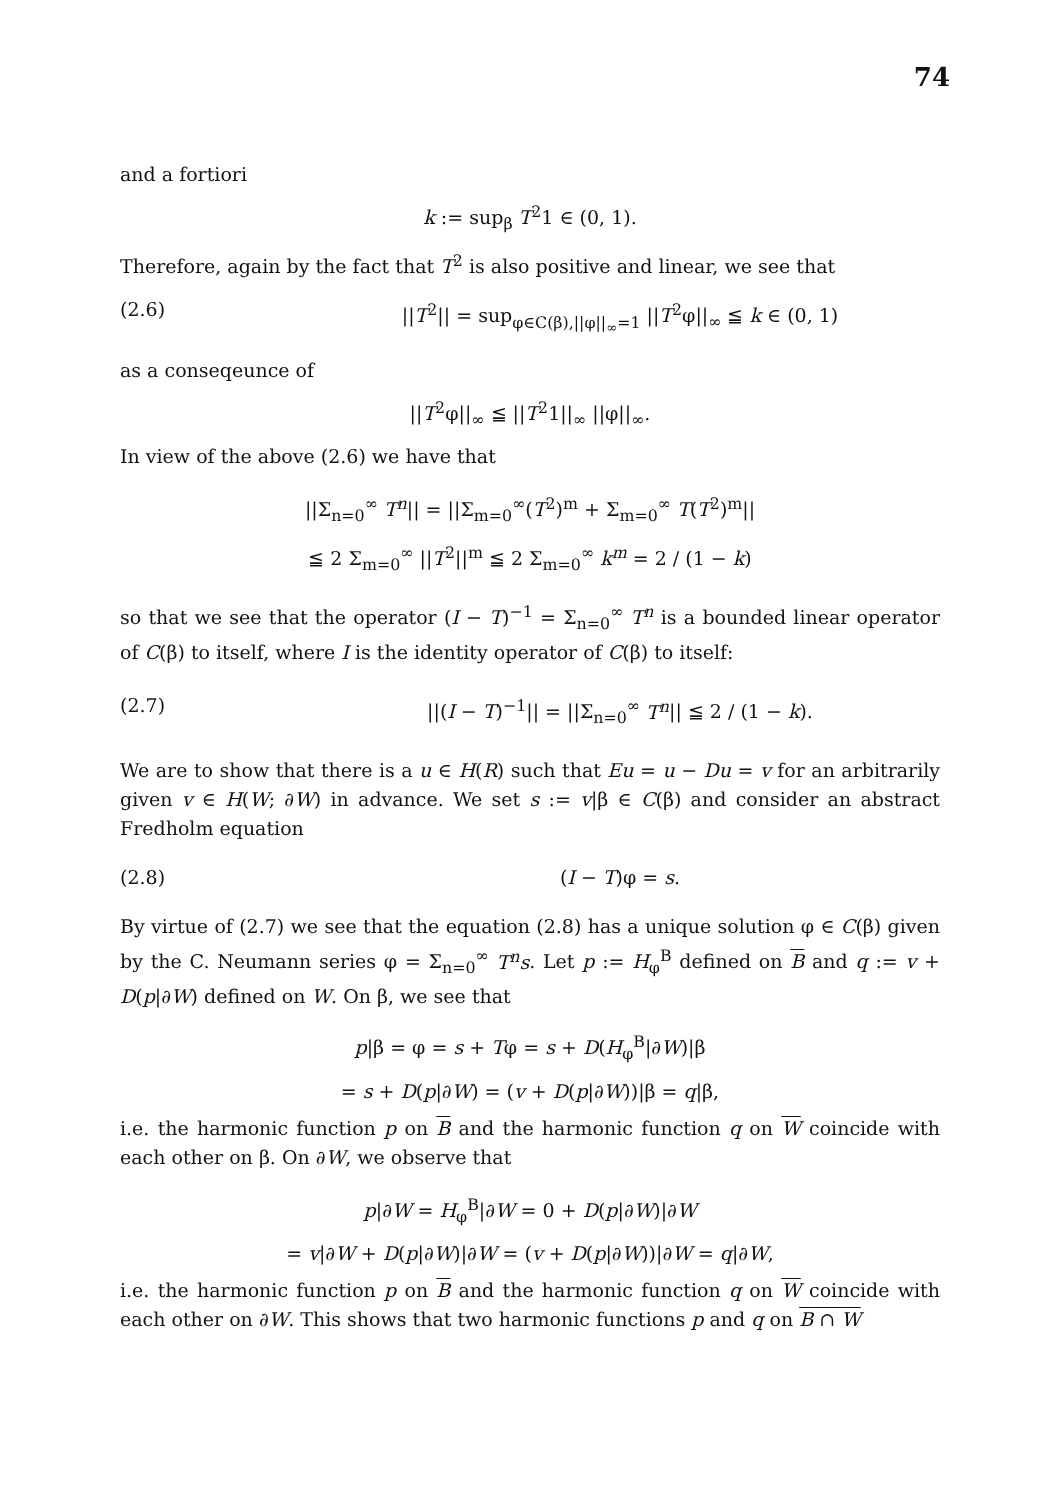74
and a fortiori
k := sup<sub>β</sub> T<sup>2</sup>1 ∈ (0, 1).
Therefore, again by the fact that T<sup>2</sup> is also positive and linear, we see that
(2.6) ||T<sup>2</sup>|| = sup<sub>φ∈C(β),||φ||<sub>∞</sub>=1</sub> ||T<sup>2</sup>φ||<sub>∞</sub> ≦ k ∈ (0, 1)
as a conseqeunce of
||T<sup>2</sup>φ||<sub>∞</sub> ≦ ||T<sup>2</sup>1||<sub>∞</sub> ||φ||<sub>∞</sub>.
In view of the above (2.6) we have that
||Σ<sub>n=0</sub><sup>∞</sup> T<sup>n</sup>|| = ||Σ<sub>m=0</sub><sup>∞</sup>(T<sup>2</sup>)<sup>m</sup> + Σ<sub>m=0</sub><sup>∞</sup> T(T<sup>2</sup>)<sup>m</sup>||
≦ 2 Σ<sub>m=0</sub><sup>∞</sup> ||T<sup>2</sup>||<sup>m</sup> ≦ 2 Σ<sub>m=0</sub><sup>∞</sup> k<sup>m</sup> = 2 / (1 − k)
so that we see that the operator (I − T)<sup>−1</sup> = Σ<sub>n=0</sub><sup>∞</sup> T<sup>n</sup> is a bounded linear operator of C(β) to itself, where I is the identity operator of C(β) to itself:
(2.7) ||(I − T)<sup>−1</sup>|| = ||Σ<sub>n=0</sub><sup>∞</sup> T<sup>n</sup>|| ≦ 2 / (1 − k).
We are to show that there is a u ∈ H(R) such that Eu = u − Du = v for an arbitrarily given v ∈ H(W; ∂W) in advance. We set s := v|β ∈ C(β) and consider an abstract Fredholm equation
(2.8) (I − T)φ = s.
By virtue of (2.7) we see that the equation (2.8) has a unique solution φ ∈ C(β) given by the C. Neumann series φ = Σ<sub>n=0</sub><sup>∞</sup> T<sup>n</sup>s. Let p := H<sub>φ</sub><sup>B</sup> defined on B and q := v + D(p|∂W) defined on W. On β, we see that
p|β = φ = s + Tφ = s + D(H<sub>φ</sub><sup>B</sup>|∂W)|β
= s + D(p|∂W) = (v + D(p|∂W))|β = q|β,
i.e. the harmonic function p on B and the harmonic function q on W coincide with each other on β. On ∂W, we observe that
p|∂W = H<sub>φ</sub><sup>B</sup>|∂W = 0 + D(p|∂W)|∂W
= v|∂W + D(p|∂W)|∂W = (v + D(p|∂W))|∂W = q|∂W,
i.e. the harmonic function p on B and the harmonic function q on W coincide with each other on ∂W. This shows that two harmonic functions p and q on B ∩ W